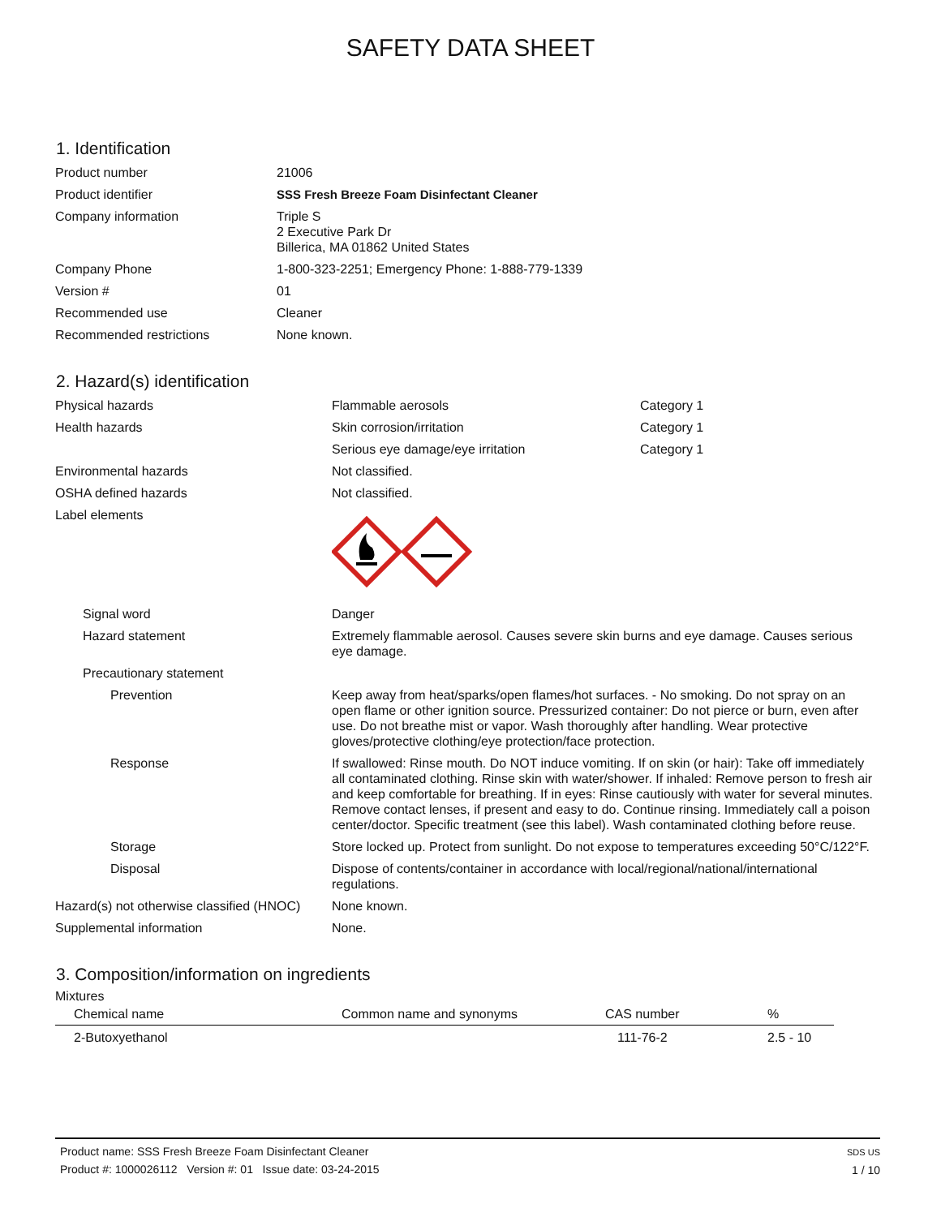SAFETY DATA SHEET
1. Identification
| Product number | 21006 |
| Product identifier | SSS Fresh Breeze Foam Disinfectant Cleaner |
| Company information | Triple S 2 Executive Park Dr Billerica, MA 01862 United States |
| Company Phone | 1-800-323-2251; Emergency Phone: 1-888-779-1339 |
| Version # | 01 |
| Recommended use | Cleaner |
| Recommended restrictions | None known. |
2. Hazard(s) identification
| Physical hazards | Flammable aerosols | Category 1 |
| Health hazards | Skin corrosion/irritation | Category 1 |
| | Serious eye damage/eye irritation | Category 1 |
| Environmental hazards | Not classified. | |
| OSHA defined hazards | Not classified. | |
| Label elements | | |
| Signal word | Danger | |
| Hazard statement | Extremely flammable aerosol. Causes severe skin burns and eye damage. Causes serious eye damage. | |
| Precautionary statement | | |
| Prevention | Keep away from heat/sparks/open flames/hot surfaces. - No smoking. Do not spray on an open flame or other ignition source. Pressurized container: Do not pierce or burn, even after use. Do not breathe mist or vapor. Wash thoroughly after handling. Wear protective gloves/protective clothing/eye protection/face protection. | |
| Response | If swallowed: Rinse mouth. Do NOT induce vomiting. If on skin (or hair): Take off immediately all contaminated clothing. Rinse skin with water/shower. If inhaled: Remove person to fresh air and keep comfortable for breathing. If in eyes: Rinse cautiously with water for several minutes. Remove contact lenses, if present and easy to do. Continue rinsing. Immediately call a poison center/doctor. Specific treatment (see this label). Wash contaminated clothing before reuse. | |
| Storage | Store locked up. Protect from sunlight. Do not expose to temperatures exceeding 50°C/122°F. | |
| Disposal | Dispose of contents/container in accordance with local/regional/national/international regulations. | |
| Hazard(s) not otherwise classified (HNOC) | None known. | |
| Supplemental information | None. | |
3. Composition/information on ingredients
Mixtures
| Chemical name | Common name and synonyms | CAS number | % |
| --- | --- | --- | --- |
| 2-Butoxyethanol | | 111-76-2 | 2.5 - 10 |
Product name: SSS Fresh Breeze Foam Disinfectant Cleaner
Product #: 1000026112 Version #: 01 Issue date: 03-24-2015
SDS US
1 / 10